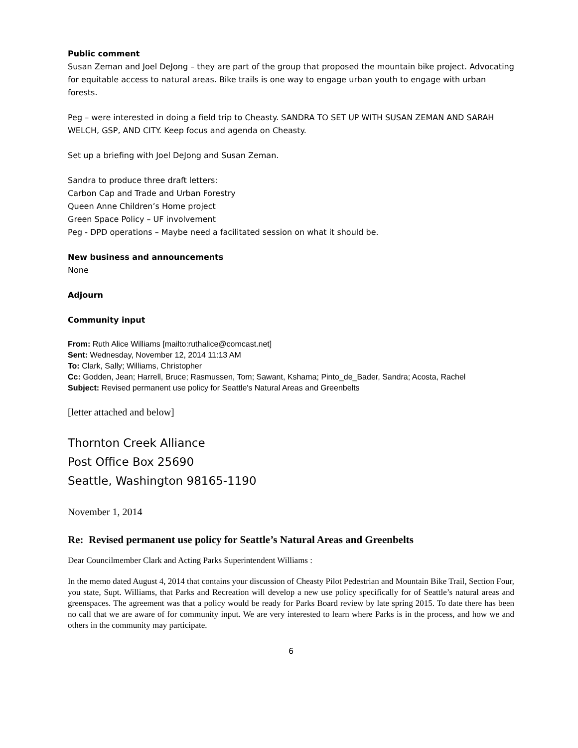Public comment
Susan Zeman and Joel DeJong – they are part of the group that proposed the mountain bike project. Advocating for equitable access to natural areas. Bike trails is one way to engage urban youth to engage with urban forests.
Peg – were interested in doing a field trip to Cheasty. SANDRA TO SET UP WITH SUSAN ZEMAN AND SARAH WELCH, GSP, AND CITY. Keep focus and agenda on Cheasty.
Set up a briefing with Joel DeJong and Susan Zeman.
Sandra to produce three draft letters:
Carbon Cap and Trade and Urban Forestry
Queen Anne Children’s Home project
Green Space Policy – UF involvement
Peg - DPD operations – Maybe need a facilitated session on what it should be.
New business and announcements
None
Adjourn
Community input
From: Ruth Alice Williams [mailto:ruthalice@comcast.net]
Sent: Wednesday, November 12, 2014 11:13 AM
To: Clark, Sally; Williams, Christopher
Cc: Godden, Jean; Harrell, Bruce; Rasmussen, Tom; Sawant, Kshama; Pinto_de_Bader, Sandra; Acosta, Rachel
Subject: Revised permanent use policy for Seattle's Natural Areas and Greenbelts
[letter attached and below]
Thornton Creek Alliance
Post Office Box 25690
Seattle, Washington 98165-1190
November 1, 2014
Re: Revised permanent use policy for Seattle’s Natural Areas and Greenbelts
Dear Councilmember Clark and Acting Parks Superintendent Williams :
In the memo dated August 4, 2014 that contains your discussion of Cheasty Pilot Pedestrian and Mountain Bike Trail, Section Four, you state, Supt. Williams, that Parks and Recreation will develop a new use policy specifically for of Seattle’s natural areas and greenspaces. The agreement was that a policy would be ready for Parks Board review by late spring 2015. To date there has been no call that we are aware of for community input. We are very interested to learn where Parks is in the process, and how we and others in the community may participate.
6